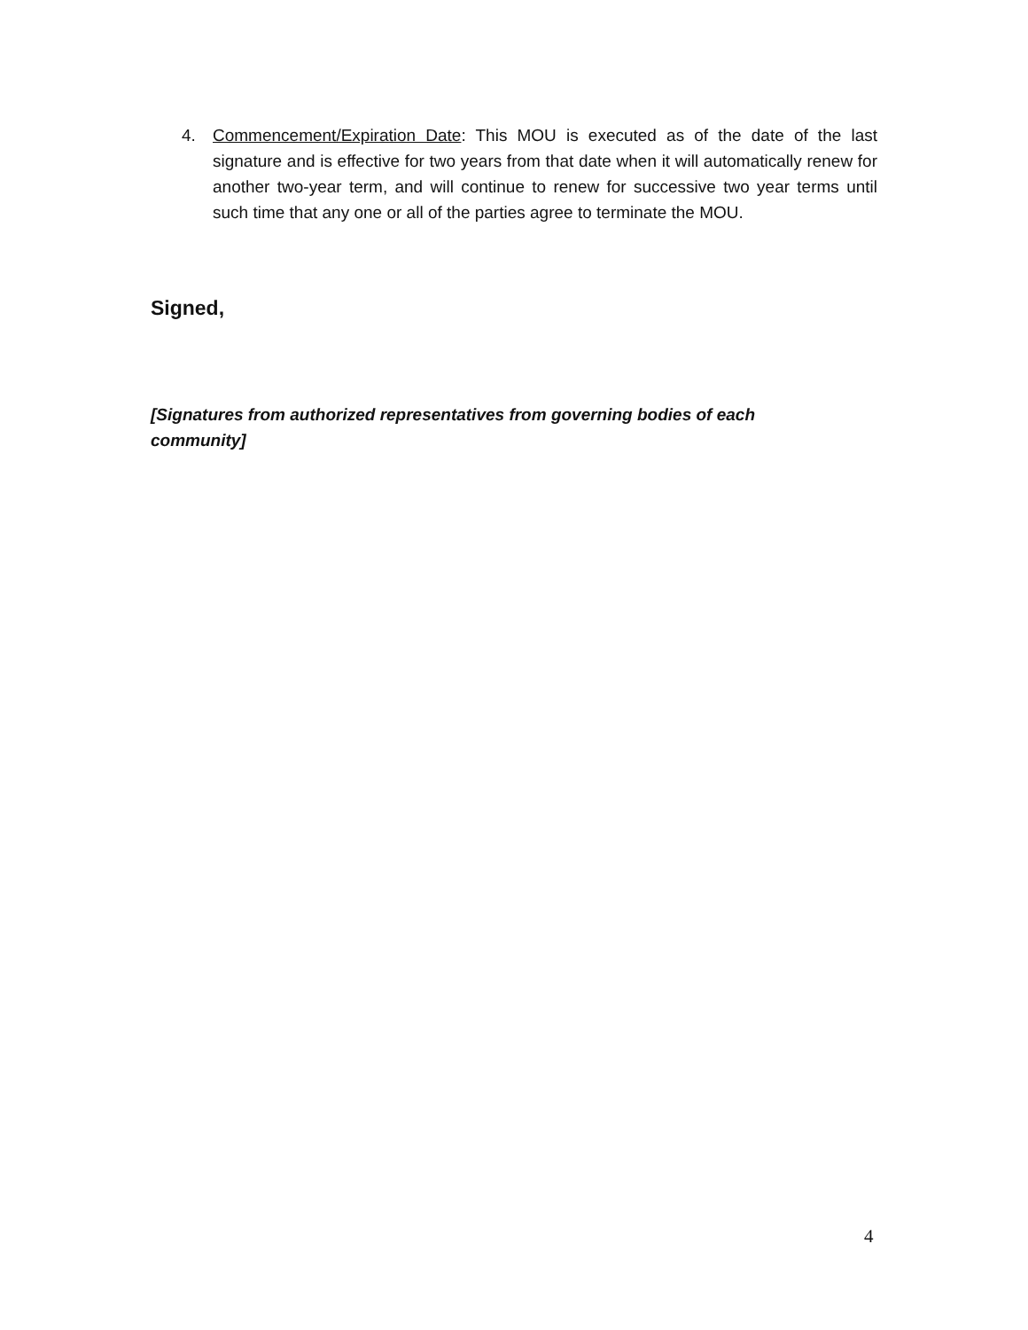4. Commencement/Expiration Date: This MOU is executed as of the date of the last signature and is effective for two years from that date when it will automatically renew for another two-year term, and will continue to renew for successive two year terms until such time that any one or all of the parties agree to terminate the MOU.
Signed,
[Signatures from authorized representatives from governing bodies of each community]
4